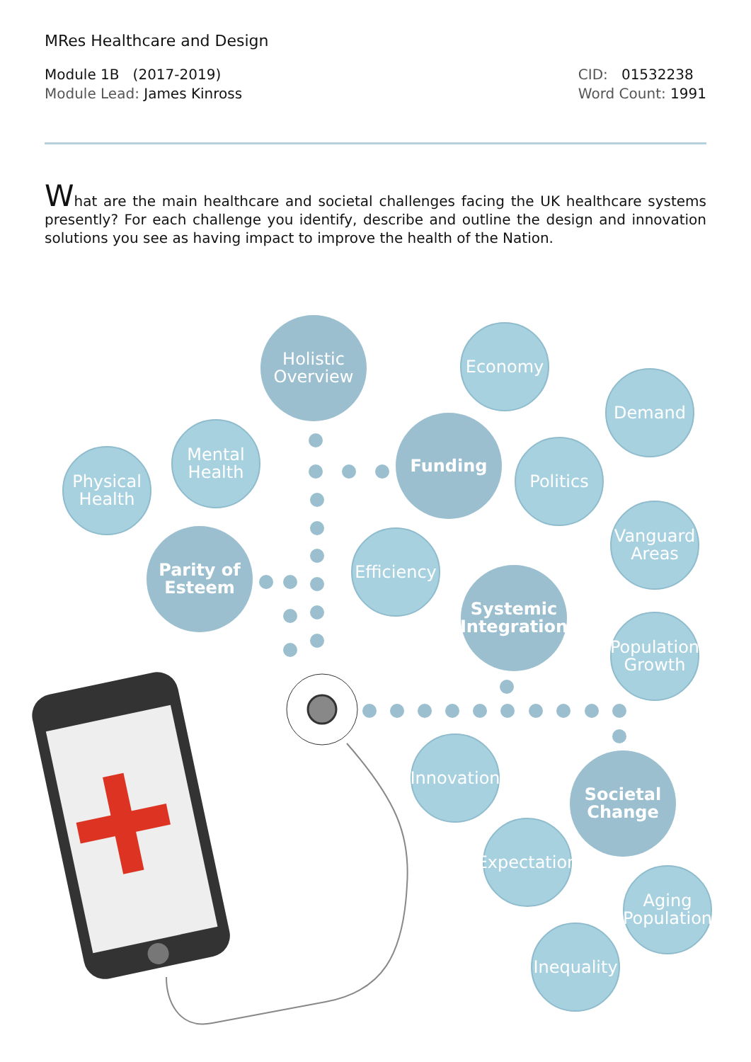MRes Healthcare and Design
Module 1B (2017-2019)
Module Lead: James Kinross
CID: 01532238
Word Count: 1991
What are the main healthcare and societal challenges facing the UK healthcare systems presently? For each challenge you identify, describe and outline the design and innovation solutions you see as having impact to improve the health of the Nation.
Holistic
Overview
Economy
Demand
Physical
Health
Mental
Health
Funding
Politics
Vanguard
Areas
Parity of
Esteem
Efficiency
Systemic
Integration
Population
Growth
Innovation
Societal
Change
Expectation
Aging
Population
Inequality